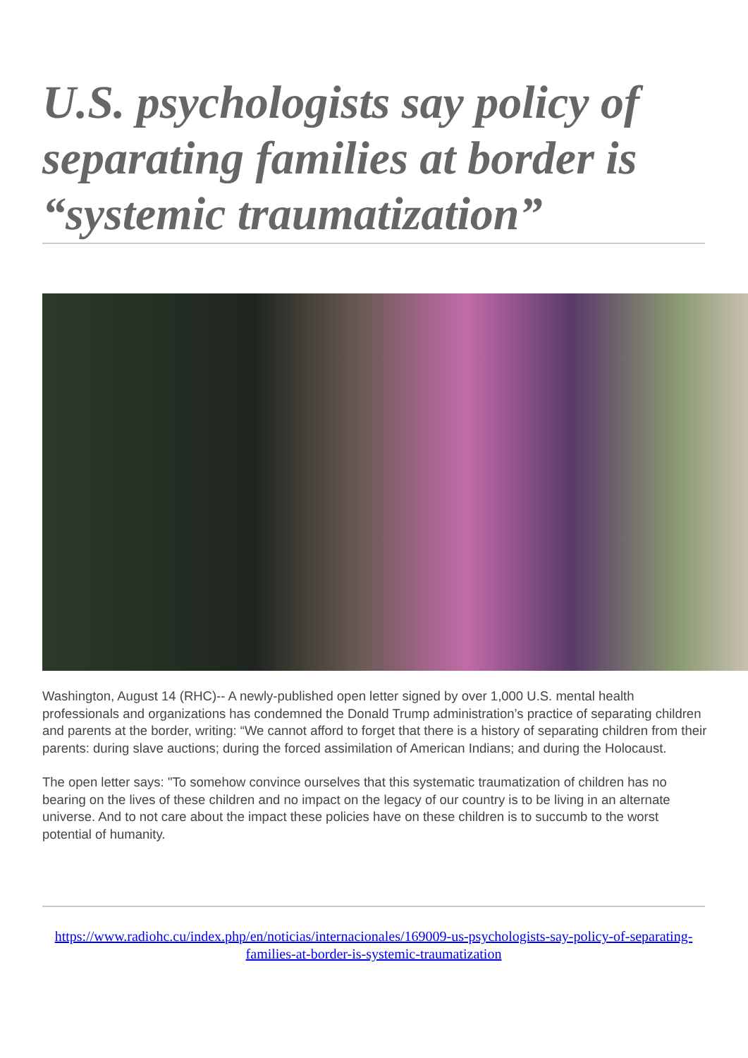U.S. psychologists say policy of separating families at border is “systemic traumatization”
Washington, August 14 (RHC)-- A newly-published open letter signed by over 1,000 U.S. mental health professionals and organizations has condemned the Donald Trump administration’s practice of separating children and parents at the border, writing: “We cannot afford to forget that there is a history of separating children from their parents: during slave auctions; during the forced assimilation of American Indians; and during the Holocaust.
The open letter says: "To somehow convince ourselves that this systematic traumatization of children has no bearing on the lives of these children and no impact on the legacy of our country is to be living in an alternate universe. And to not care about the impact these policies have on these children is to succumb to the worst potential of humanity.
https://www.radiohc.cu/index.php/en/noticias/internacionales/169009-us-psychologists-say-policy-of-separating-families-at-border-is-systemic-traumatization